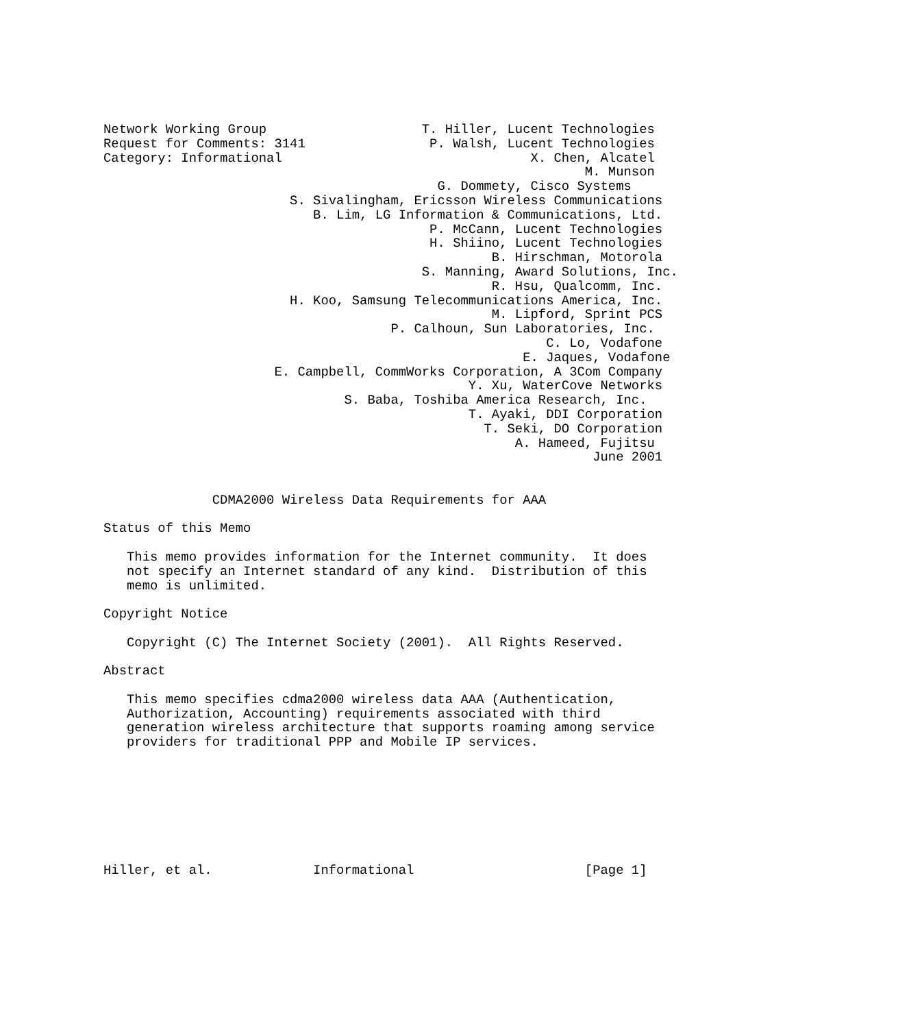Network Working Group                    T. Hiller, Lucent Technologies
Request for Comments: 3141                P. Walsh, Lucent Technologies
Category: Informational                                X. Chen, Alcatel
                                                              M. Munson
                                           G. Dommety, Cisco Systems
                        S. Sivalingham, Ericsson Wireless Communications
                           B. Lim, LG Information & Communications, Ltd.
                                          P. McCann, Lucent Technologies
                                          H. Shiino, Lucent Technologies
                                                  B. Hirschman, Motorola
                                         S. Manning, Award Solutions, Inc.
                                                  R. Hsu, Qualcomm, Inc.
                        H. Koo, Samsung Telecommunications America, Inc.
                                                  M. Lipford, Sprint PCS
                                     P. Calhoun, Sun Laboratories, Inc.
                                                         C. Lo, Vodafone
                                                      E. Jaques, Vodafone
                      E. Campbell, CommWorks Corporation, A 3Com Company
                                               Y. Xu, WaterCove Networks
                               S. Baba, Toshiba America Research, Inc.
                                               T. Ayaki, DDI Corporation
                                                 T. Seki, DO Corporation
                                                     A. Hameed, Fujitsu
                                                               June 2001


              CDMA2000 Wireless Data Requirements for AAA

Status of this Memo

   This memo provides information for the Internet community.  It does
   not specify an Internet standard of any kind.  Distribution of this
   memo is unlimited.

Copyright Notice

   Copyright (C) The Internet Society (2001).  All Rights Reserved.

Abstract

   This memo specifies cdma2000 wireless data AAA (Authentication,
   Authorization, Accounting) requirements associated with third
   generation wireless architecture that supports roaming among service
   providers for traditional PPP and Mobile IP services.








Hiller, et al.             Informational                      [Page 1]